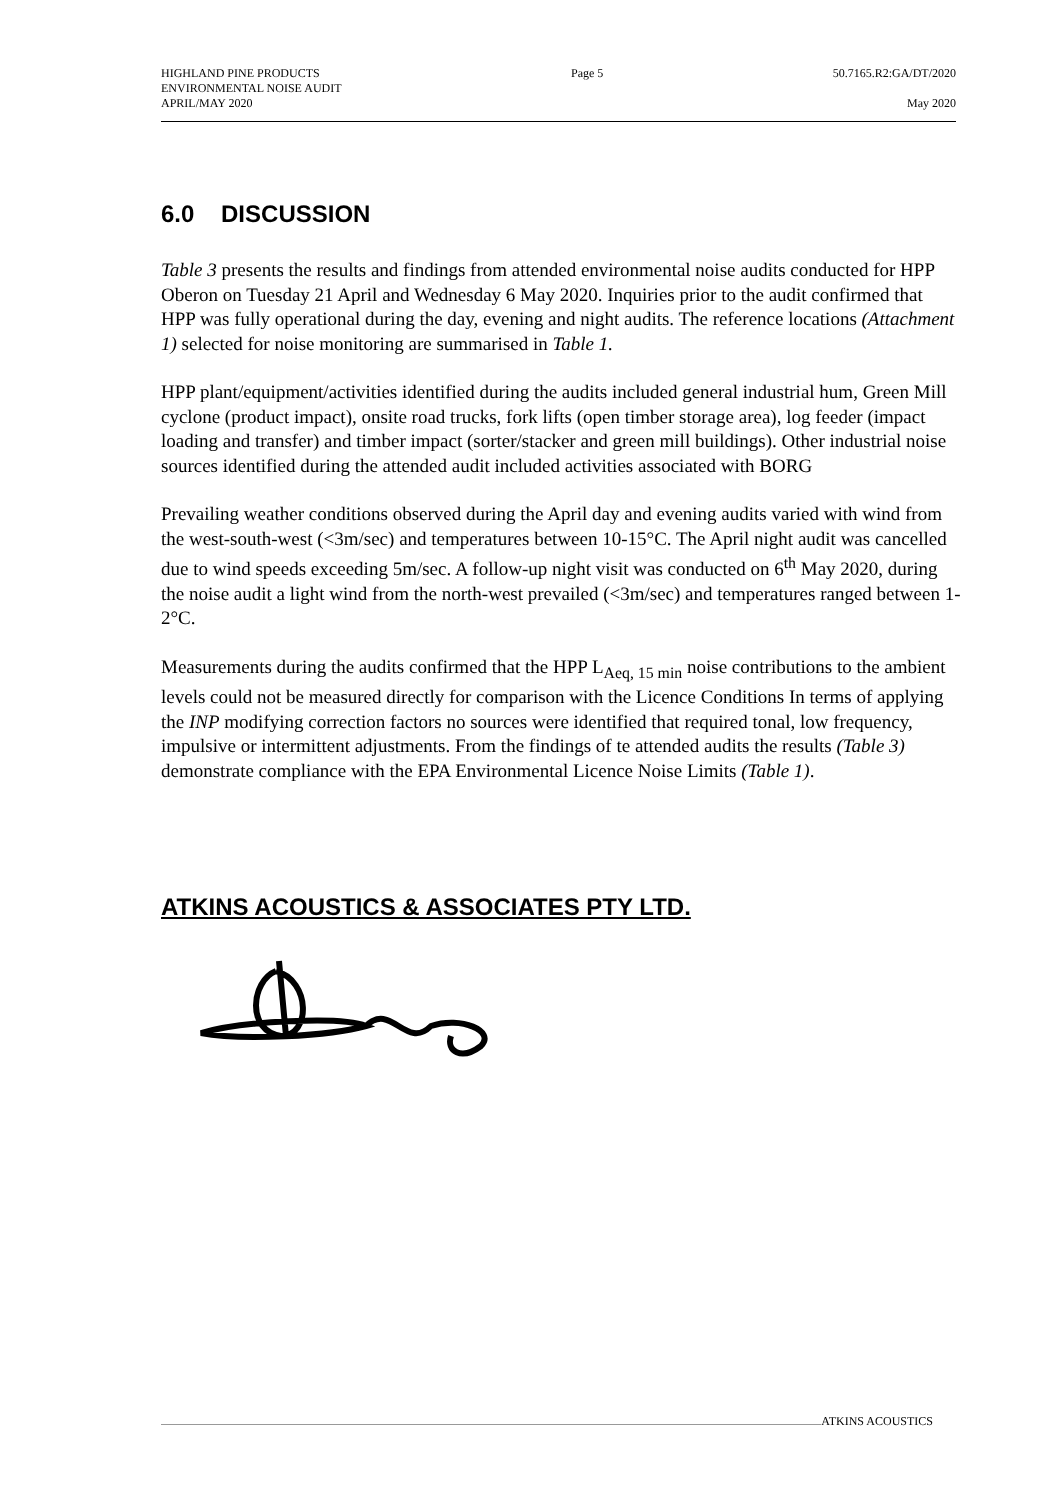HIGHLAND PINE PRODUCTS
ENVIRONMENTAL NOISE AUDIT
APRIL/MAY 2020
Page 5 50.7165.R2:GA/DT/2020
May 2020
6.0 DISCUSSION
Table 3 presents the results and findings from attended environmental noise audits conducted for HPP Oberon on Tuesday 21 April and Wednesday 6 May 2020. Inquiries prior to the audit confirmed that HPP was fully operational during the day, evening and night audits. The reference locations (Attachment 1) selected for noise monitoring are summarised in Table 1.
HPP plant/equipment/activities identified during the audits included general industrial hum, Green Mill cyclone (product impact), onsite road trucks, fork lifts (open timber storage area), log feeder (impact loading and transfer) and timber impact (sorter/stacker and green mill buildings). Other industrial noise sources identified during the attended audit included activities associated with BORG
Prevailing weather conditions observed during the April day and evening audits varied with wind from the west-south-west (<3m/sec) and temperatures between 10-15°C. The April night audit was cancelled due to wind speeds exceeding 5m/sec. A follow-up night visit was conducted on 6<sup>th</sup> May 2020, during the noise audit a light wind from the north-west prevailed (<3m/sec) and temperatures ranged between 1-2°C.
Measurements during the audits confirmed that the HPP L<sub>Aeq, 15 min</sub> noise contributions to the ambient levels could not be measured directly for comparison with the Licence Conditions In terms of applying the INP modifying correction factors no sources were identified that required tonal, low frequency, impulsive or intermittent adjustments. From the findings of te attended audits the results (Table 3) demonstrate compliance with the EPA Environmental Licence Noise Limits (Table 1).
ATKINS ACOUSTICS & ASSOCIATES PTY LTD.
ATKINS ACOUSTICS